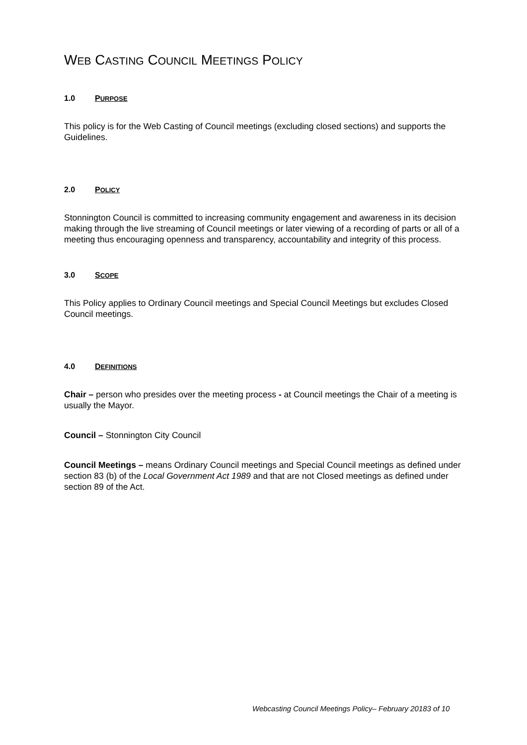WEB CASTING COUNCIL MEETINGS POLICY
1.0 PURPOSE
This policy is for the Web Casting of Council meetings (excluding closed sections) and supports the Guidelines.
2.0 POLICY
Stonnington Council is committed to increasing community engagement and awareness in its decision making through the live streaming of Council meetings or later viewing of a recording of parts or all of a meeting thus encouraging openness and transparency, accountability and integrity of this process.
3.0 SCOPE
This Policy applies to Ordinary Council meetings and Special Council Meetings but excludes Closed Council meetings.
4.0 DEFINITIONS
Chair – person who presides over the meeting process - at Council meetings the Chair of a meeting is usually the Mayor.
Council – Stonnington City Council
Council Meetings – means Ordinary Council meetings and Special Council meetings as defined under section 83 (b) of the Local Government Act 1989 and that are not Closed meetings as defined under section 89 of the Act.
Webcasting Council Meetings Policy– February 20183 of 10